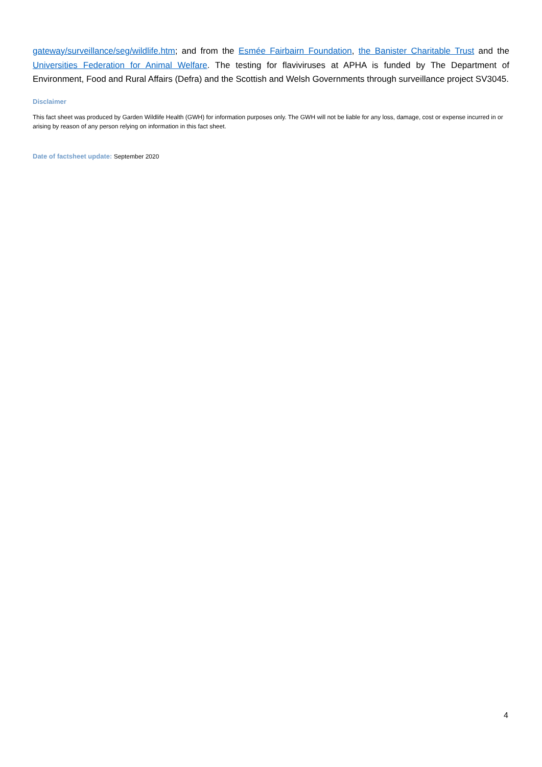gateway/surveillance/seg/wildlife.htm; and from the Esmée Fairbairn Foundation, the Banister Charitable Trust and the Universities Federation for Animal Welfare. The testing for flaviviruses at APHA is funded by The Department of Environment, Food and Rural Affairs (Defra) and the Scottish and Welsh Governments through surveillance project SV3045.
Disclaimer
This fact sheet was produced by Garden Wildlife Health (GWH) for information purposes only. The GWH will not be liable for any loss, damage, cost or expense incurred in or arising by reason of any person relying on information in this fact sheet.
Date of factsheet update: September 2020
4